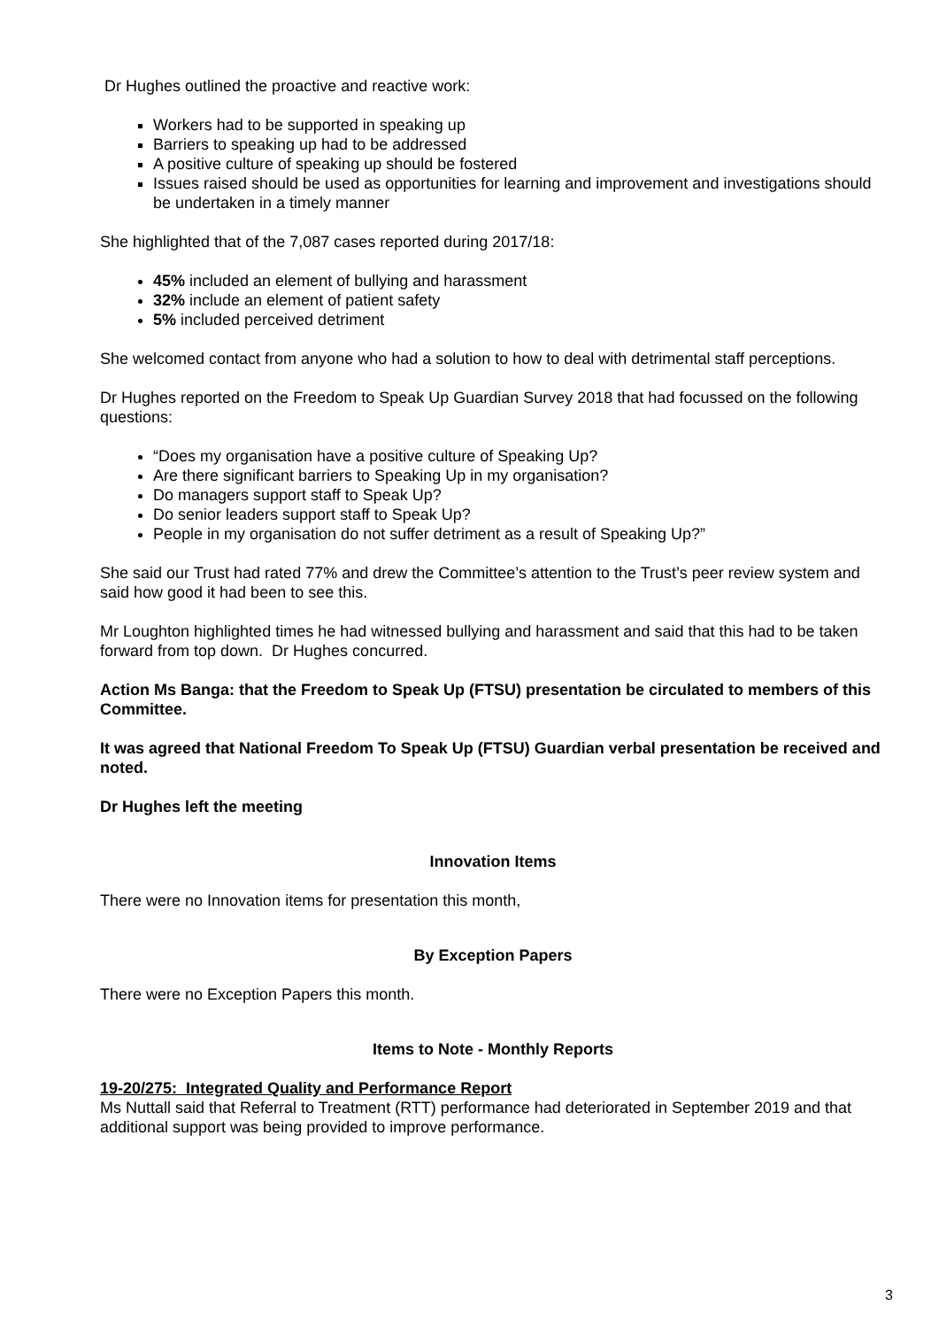Dr Hughes outlined the proactive and reactive work:
Workers had to be supported in speaking up
Barriers to speaking up had to be addressed
A positive culture of speaking up should be fostered
Issues raised should be used as opportunities for learning and improvement and investigations should be undertaken in a timely manner
She highlighted that of the 7,087 cases reported during 2017/18:
45% included an element of bullying and harassment
32% include an element of patient safety
5% included perceived detriment
She welcomed contact from anyone who had a solution to how to deal with detrimental staff perceptions.
Dr Hughes reported on the Freedom to Speak Up Guardian Survey 2018 that had focussed on the following questions:
“Does my organisation have a positive culture of Speaking Up?
Are there significant barriers to Speaking Up in my organisation?
Do managers support staff to Speak Up?
Do senior leaders support staff to Speak Up?
People in my organisation do not suffer detriment as a result of Speaking Up?”
She said our Trust had rated 77% and drew the Committee’s attention to the Trust’s peer review system and said how good it had been to see this.
Mr Loughton highlighted times he had witnessed bullying and harassment and said that this had to be taken forward from top down. Dr Hughes concurred.
Action Ms Banga: that the Freedom to Speak Up (FTSU) presentation be circulated to members of this Committee.
It was agreed that National Freedom To Speak Up (FTSU) Guardian verbal presentation be received and noted.
Dr Hughes left the meeting
Innovation Items
There were no Innovation items for presentation this month,
By Exception Papers
There were no Exception Papers this month.
Items to Note - Monthly Reports
19-20/275: Integrated Quality and Performance Report
Ms Nuttall said that Referral to Treatment (RTT) performance had deteriorated in September 2019 and that additional support was being provided to improve performance.
3